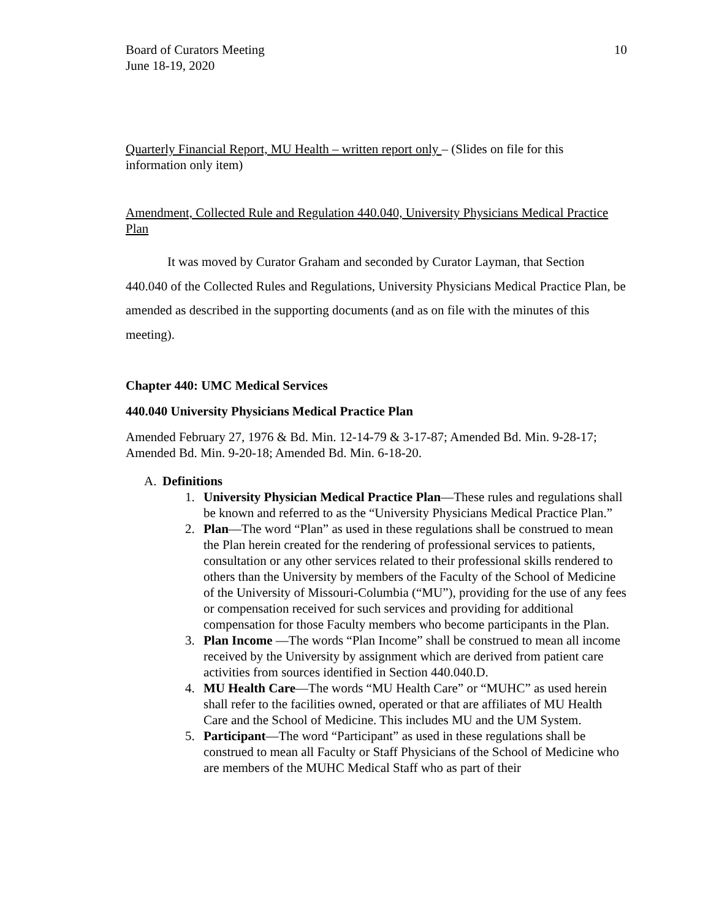Board of Curators Meeting
June 18-19, 2020
10
Quarterly Financial Report, MU Health – written report only – (Slides on file for this information only item)
Amendment, Collected Rule and Regulation 440.040, University Physicians Medical Practice Plan
It was moved by Curator Graham and seconded by Curator Layman, that Section 440.040 of the Collected Rules and Regulations, University Physicians Medical Practice Plan, be amended as described in the supporting documents (and as on file with the minutes of this meeting).
Chapter 440: UMC Medical Services
440.040 University Physicians Medical Practice Plan
Amended February 27, 1976 & Bd. Min. 12-14-79 & 3-17-87; Amended Bd. Min. 9-28-17; Amended Bd. Min. 9-20-18; Amended Bd. Min. 6-18-20.
A. Definitions
1. University Physician Medical Practice Plan—These rules and regulations shall be known and referred to as the “University Physicians Medical Practice Plan.”
2. Plan—The word “Plan” as used in these regulations shall be construed to mean the Plan herein created for the rendering of professional services to patients, consultation or any other services related to their professional skills rendered to others than the University by members of the Faculty of the School of Medicine of the University of Missouri-Columbia (“MU”), providing for the use of any fees or compensation received for such services and providing for additional compensation for those Faculty members who become participants in the Plan.
3. Plan Income —The words “Plan Income” shall be construed to mean all income received by the University by assignment which are derived from patient care activities from sources identified in Section 440.040.D.
4. MU Health Care—The words “MU Health Care” or “MUHC” as used herein shall refer to the facilities owned, operated or that are affiliates of MU Health Care and the School of Medicine. This includes MU and the UM System.
5. Participant—The word “Participant” as used in these regulations shall be construed to mean all Faculty or Staff Physicians of the School of Medicine who are members of the MUHC Medical Staff who as part of their